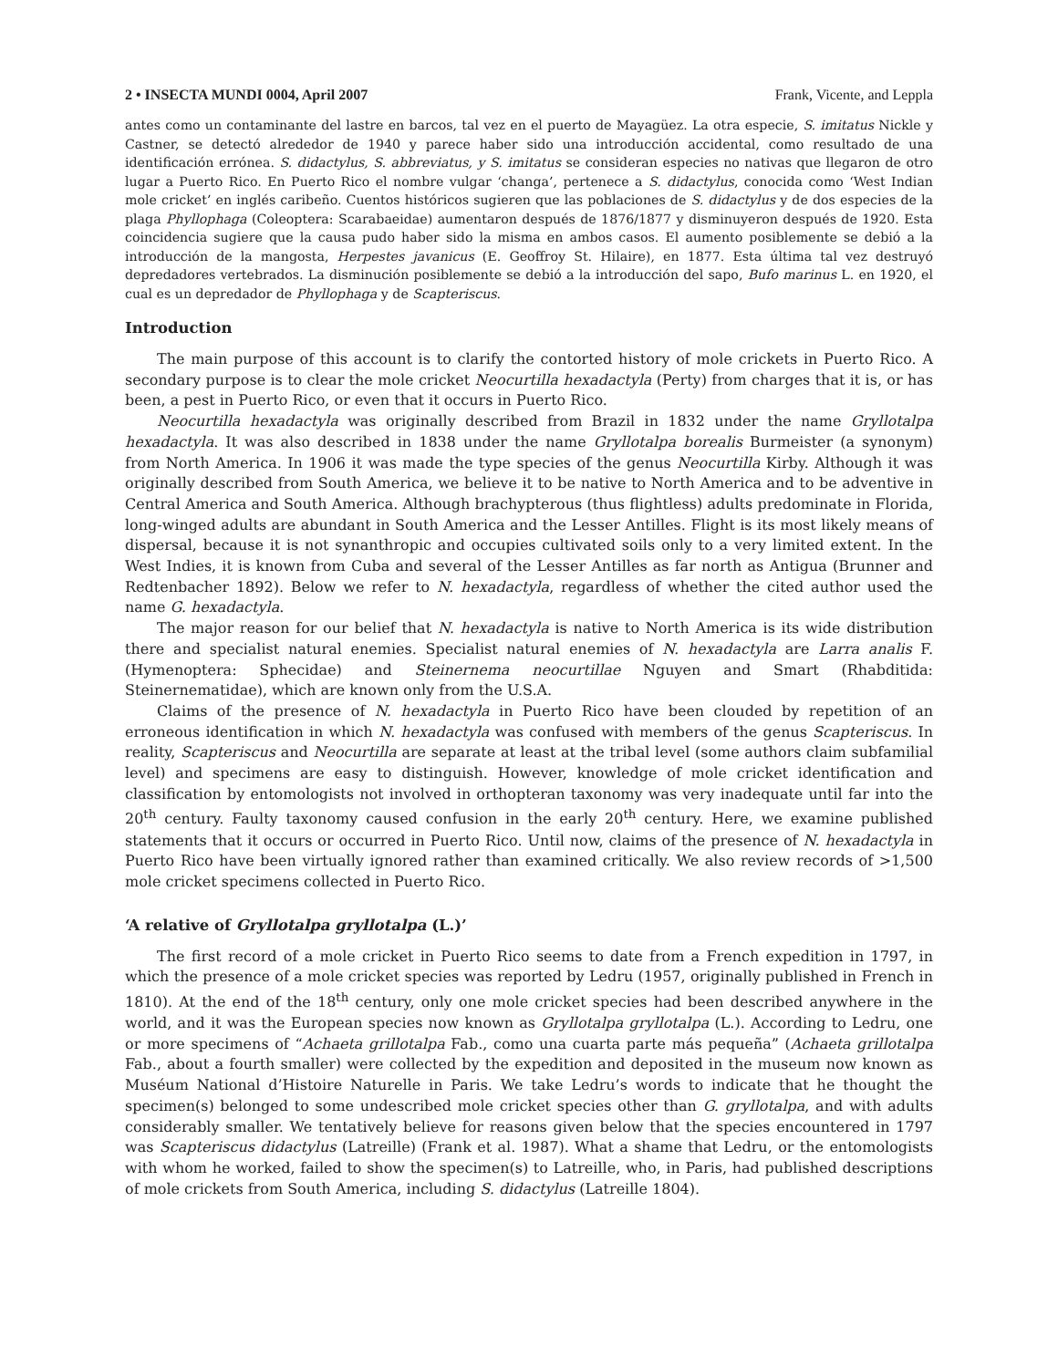2 • INSECTA MUNDI 0004, April 2007 Frank, Vicente, and Leppla
antes como un contaminante del lastre en barcos, tal vez en el puerto de Mayagüez. La otra especie, S. imitatus Nickle y Castner, se detectó alrededor de 1940 y parece haber sido una introducción accidental, como resultado de una identificación errónea. S. didactylus, S. abbreviatus, y S. imitatus se consideran especies no nativas que llegaron de otro lugar a Puerto Rico. En Puerto Rico el nombre vulgar ‘changa’, pertenece a S. didactylus, conocida como ‘West Indian mole cricket’ en inglés caribeño. Cuentos históricos sugieren que las poblaciones de S. didactylus y de dos especies de la plaga Phyllophaga (Coleoptera: Scarabaeidae) aumentaron después de 1876/1877 y disminuyeron después de 1920. Esta coincidencia sugiere que la causa pudo haber sido la misma en ambos casos. El aumento posiblemente se debió a la introducción de la mangosta, Herpestes javanicus (E. Geoffroy St. Hilaire), en 1877. Esta última tal vez destruyó depredadores vertebrados. La disminución posiblemente se debió a la introducción del sapo, Bufo marinus L. en 1920, el cual es un depredador de Phyllophaga y de Scapteriscus.
Introduction
The main purpose of this account is to clarify the contorted history of mole crickets in Puerto Rico. A secondary purpose is to clear the mole cricket Neocurtilla hexadactyla (Perty) from charges that it is, or has been, a pest in Puerto Rico, or even that it occurs in Puerto Rico.
Neocurtilla hexadactyla was originally described from Brazil in 1832 under the name Gryllotalpa hexadactyla. It was also described in 1838 under the name Gryllotalpa borealis Burmeister (a synonym) from North America. In 1906 it was made the type species of the genus Neocurtilla Kirby. Although it was originally described from South America, we believe it to be native to North America and to be adventive in Central America and South America. Although brachypterous (thus flightless) adults predominate in Florida, long-winged adults are abundant in South America and the Lesser Antilles. Flight is its most likely means of dispersal, because it is not synanthropic and occupies cultivated soils only to a very limited extent. In the West Indies, it is known from Cuba and several of the Lesser Antilles as far north as Antigua (Brunner and Redtenbacher 1892). Below we refer to N. hexadactyla, regardless of whether the cited author used the name G. hexadactyla.
The major reason for our belief that N. hexadactyla is native to North America is its wide distribution there and specialist natural enemies. Specialist natural enemies of N. hexadactyla are Larra analis F. (Hymenoptera: Sphecidae) and Steinernema neocurtillae Nguyen and Smart (Rhabditida: Steinernematidae), which are known only from the U.S.A.
Claims of the presence of N. hexadactyla in Puerto Rico have been clouded by repetition of an erroneous identification in which N. hexadactyla was confused with members of the genus Scapteriscus. In reality, Scapteriscus and Neocurtilla are separate at least at the tribal level (some authors claim subfamilial level) and specimens are easy to distinguish. However, knowledge of mole cricket identification and classification by entomologists not involved in orthopteran taxonomy was very inadequate until far into the 20<sup>th</sup> century. Faulty taxonomy caused confusion in the early 20<sup>th</sup> century. Here, we examine published statements that it occurs or occurred in Puerto Rico. Until now, claims of the presence of N. hexadactyla in Puerto Rico have been virtually ignored rather than examined critically. We also review records of >1,500 mole cricket specimens collected in Puerto Rico.
‘A relative of Gryllotalpa gryllotalpa (L.)’
The first record of a mole cricket in Puerto Rico seems to date from a French expedition in 1797, in which the presence of a mole cricket species was reported by Ledru (1957, originally published in French in 1810). At the end of the 18<sup>th</sup> century, only one mole cricket species had been described anywhere in the world, and it was the European species now known as Gryllotalpa gryllotalpa (L.). According to Ledru, one or more specimens of “Achaeta grillotalpa Fab., como una cuarta parte más pequeña” (Achaeta grillotalpa Fab., about a fourth smaller) were collected by the expedition and deposited in the museum now known as Muséum National d’Histoire Naturelle in Paris. We take Ledru’s words to indicate that he thought the specimen(s) belonged to some undescribed mole cricket species other than G. gryllotalpa, and with adults considerably smaller. We tentatively believe for reasons given below that the species encountered in 1797 was Scapteriscus didactylus (Latreille) (Frank et al. 1987). What a shame that Ledru, or the entomologists with whom he worked, failed to show the specimen(s) to Latreille, who, in Paris, had published descriptions of mole crickets from South America, including S. didactylus (Latreille 1804).